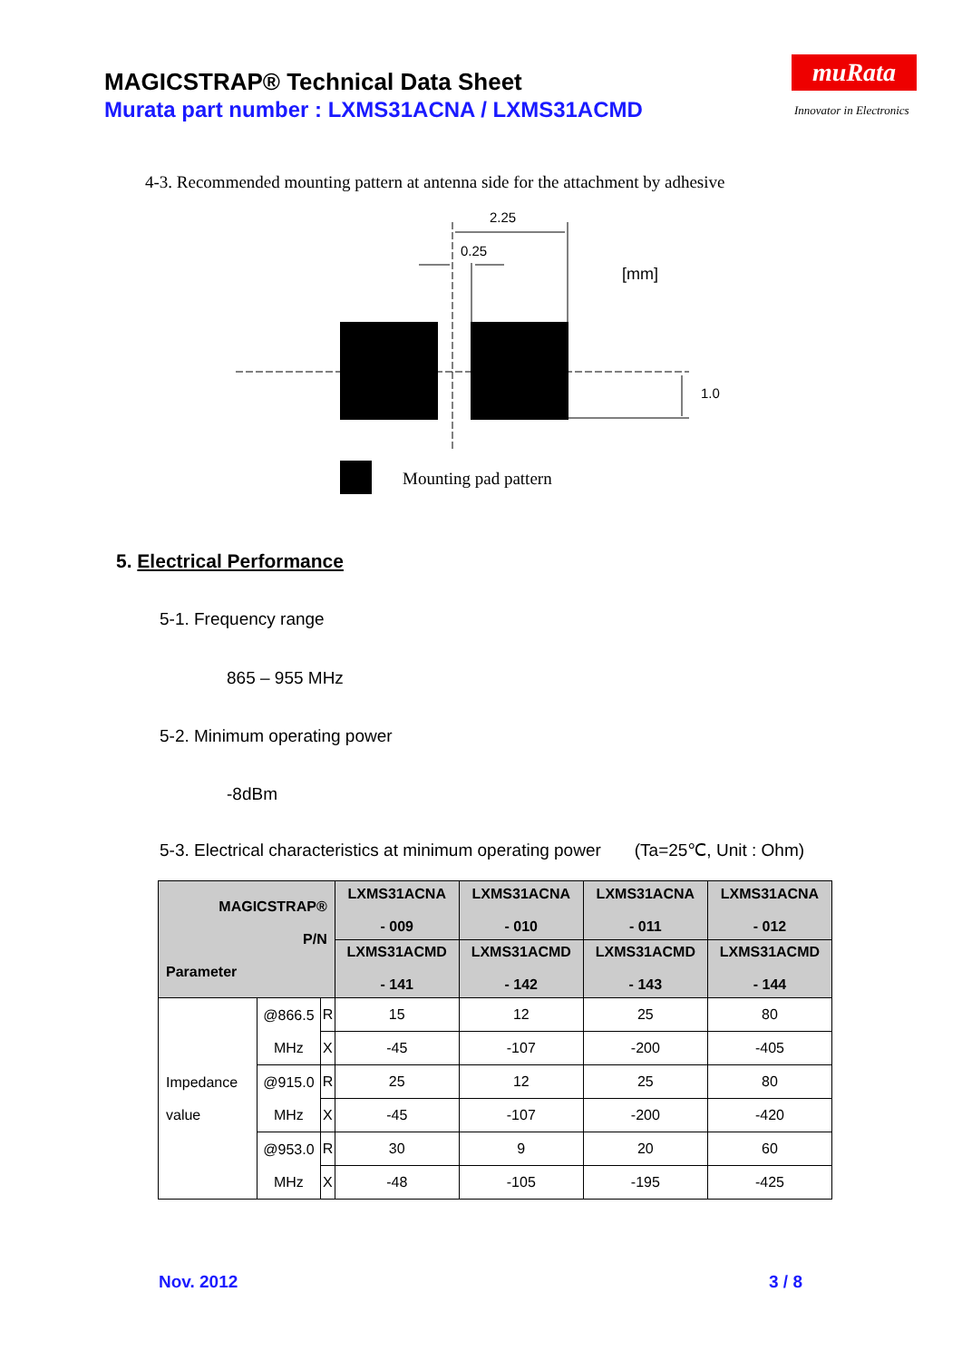MAGICSTRAP® Technical Data Sheet
Murata part number : LXMS31ACNA / LXMS31ACMD
muRata
Innovator in Electronics
4-3. Recommended mounting pattern at antenna side for the attachment by adhesive
2.25
0.25
[mm]
1.0
Mounting pad pattern
5. Electrical Performance
5-1. Frequency range
865 – 955 MHz
5-2. Minimum operating power
-8dBm
5-3. Electrical characteristics at minimum operating power (Ta=25℃, Unit : Ohm)
| MAGICSTRAP® P/N Parameter | | | LXMS31ACNA - 009 | LXMS31ACNA - 010 | LXMS31ACNA - 011 | LXMS31ACNA - 012 |
| --- | --- | --- | --- | --- | --- | --- |
| | | | LXMS31ACMD - 141 | LXMS31ACMD - 142 | LXMS31ACMD - 143 | LXMS31ACMD - 144 |
| Impedance value | @866.5 MHz | R | 15 | 12 | 25 | 80 |
| | | X | -45 | -107 | -200 | -405 |
| | @915.0 MHz | R | 25 | 12 | 25 | 80 |
| | | X | -45 | -107 | -200 | -420 |
| | @953.0 MHz | R | 30 | 9 | 20 | 60 |
| | | X | -48 | -105 | -195 | -425 |
Nov. 2012 3 / 8